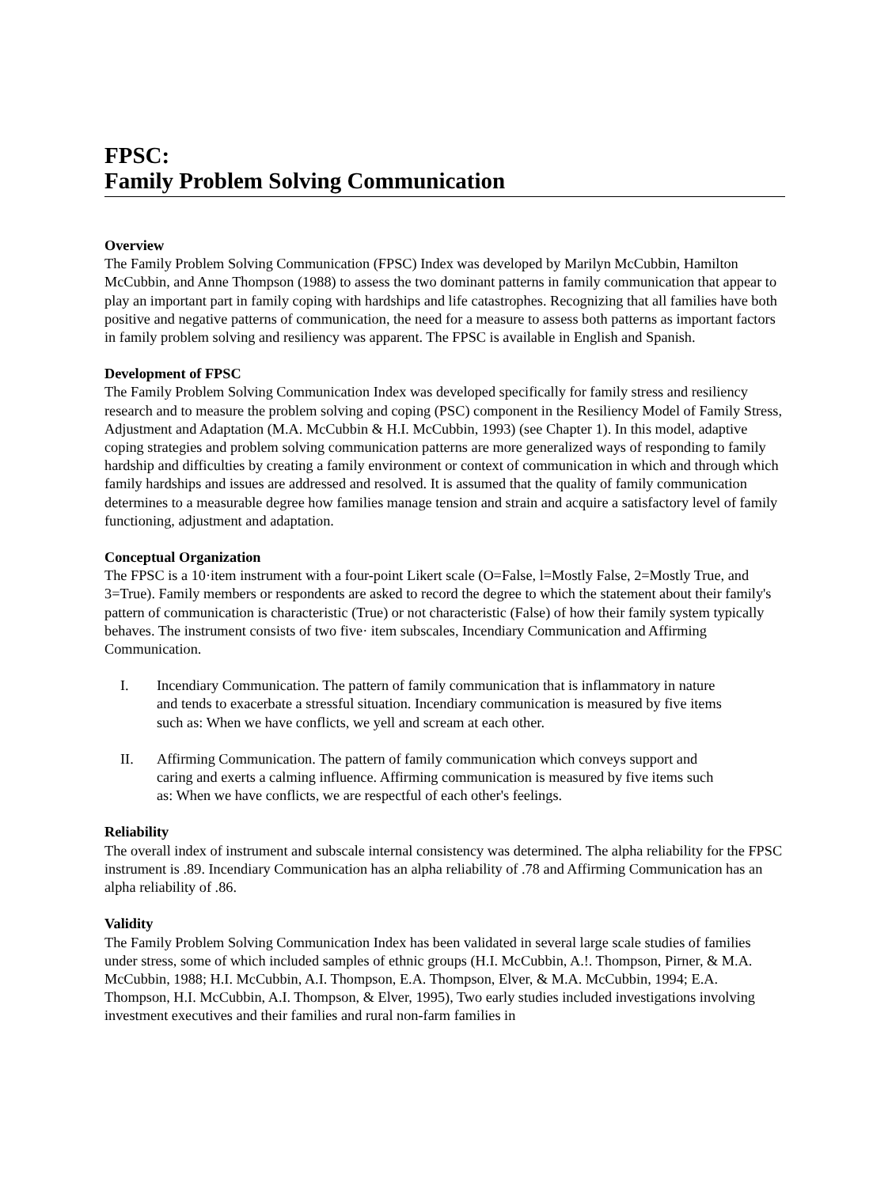FPSC:
Family Problem Solving Communication
Overview
The Family Problem Solving Communication (FPSC) Index was developed by Marilyn McCubbin, Hamilton McCubbin, and Anne Thompson (1988) to assess the two dominant patterns in family communication that appear to play an important part in family coping with hardships and life catastrophes. Recognizing that all families have both positive and negative patterns of communication, the need for a measure to assess both patterns as important factors in family problem solving and resiliency was apparent. The FPSC is available in English and Spanish.
Development of FPSC
The Family Problem Solving Communication Index was developed specifically for family stress and resiliency research and to measure the problem solving and coping (PSC) component in the Resiliency Model of Family Stress, Adjustment and Adaptation (M.A. McCubbin & H.I. McCubbin, 1993) (see Chapter 1). In this model, adaptive coping strategies and problem solving communication patterns are more generalized ways of responding to family hardship and difficulties by creating a family environment or context of communication in which and through which family hardships and issues are addressed and resolved. It is assumed that the quality of family communication determines to a measurable degree how families manage tension and strain and acquire a satisfactory level of family functioning, adjustment and adaptation.
Conceptual Organization
The FPSC is a 10·item instrument with a four-point Likert scale (O=False, l=Mostly False, 2=Mostly True, and 3=True). Family members or respondents are asked to record the degree to which the statement about their family's pattern of communication is characteristic (True) or not characteristic (False) of how their family system typically behaves. The instrument consists of two five· item subscales, Incendiary Communication and Affirming Communication.
I. Incendiary Communication. The pattern of family communication that is inflammatory in nature and tends to exacerbate a stressful situation. Incendiary communication is measured by five items such as: When we have conflicts, we yell and scream at each other.
II. Affirming Communication. The pattern of family communication which conveys support and caring and exerts a calming influence. Affirming communication is measured by five items such as: When we have conflicts, we are respectful of each other's feelings.
Reliability
The overall index of instrument and subscale internal consistency was determined. The alpha reliability for the FPSC instrument is .89. Incendiary Communication has an alpha reliability of .78 and Affirming Communication has an alpha reliability of .86.
Validity
The Family Problem Solving Communication Index has been validated in several large scale studies of families under stress, some of which included samples of ethnic groups (H.I. McCubbin, A.!. Thompson, Pirner, & M.A. McCubbin, 1988; H.I. McCubbin, A.I. Thompson, E.A. Thompson, Elver, & M.A. McCubbin, 1994; E.A. Thompson, H.I. McCubbin, A.I. Thompson, & Elver, 1995), Two early studies included investigations involving investment executives and their families and rural non-farm families in